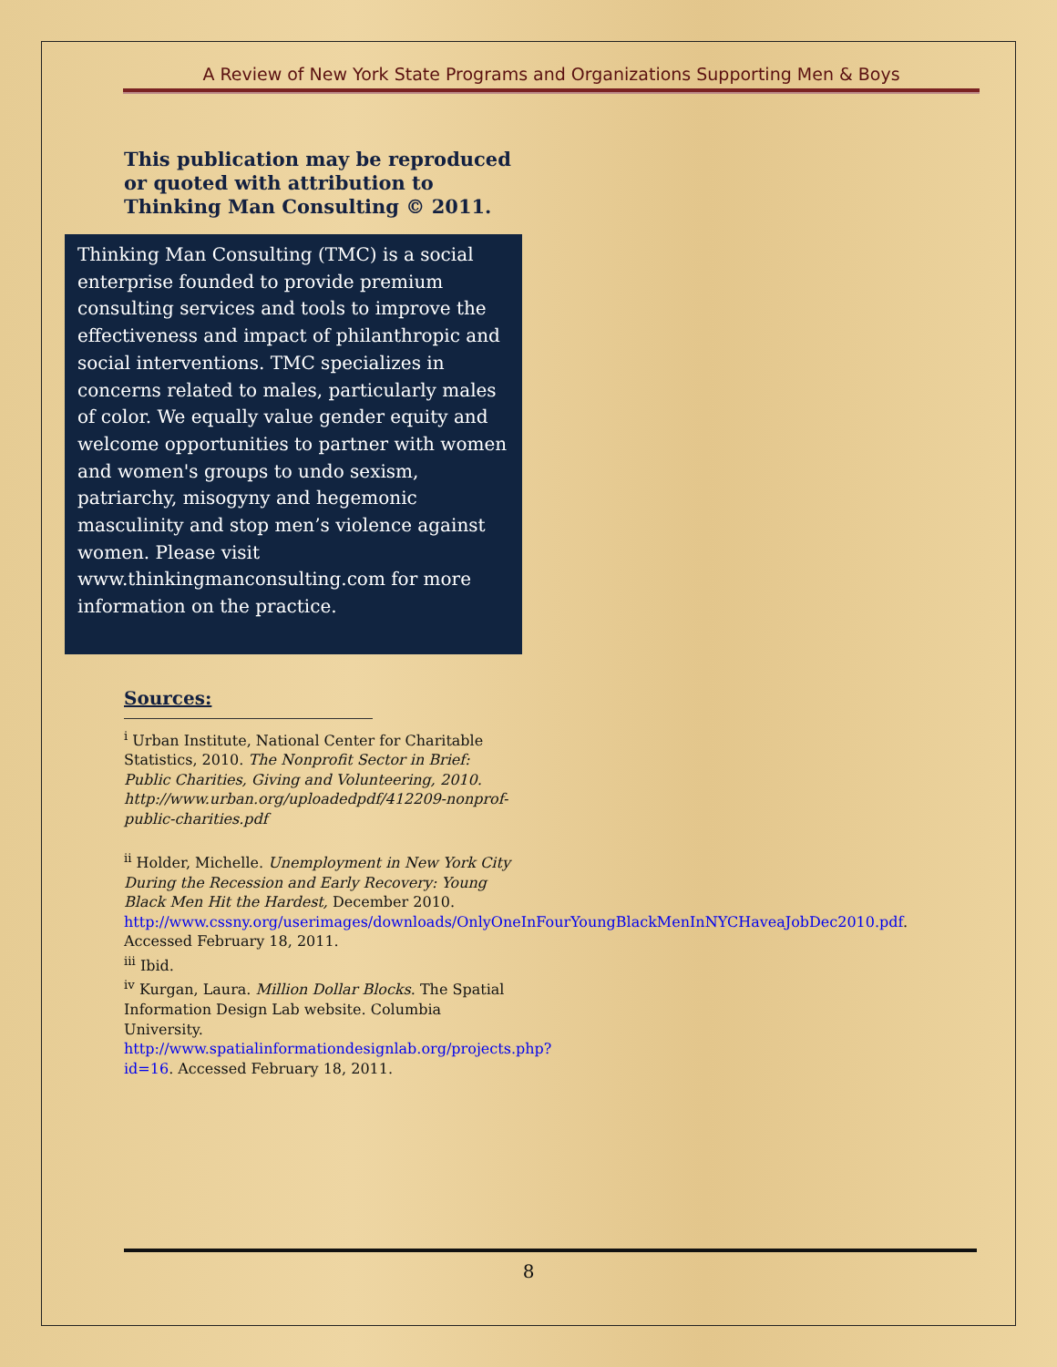A Review of New York State Programs and Organizations Supporting Men & Boys
This publication may be reproduced or quoted with attribution to Thinking Man Consulting © 2011.
Thinking Man Consulting (TMC) is a social enterprise founded to provide premium consulting services and tools to improve the effectiveness and impact of philanthropic and social interventions. TMC specializes in concerns related to males, particularly males of color. We equally value gender equity and welcome opportunities to partner with women and women's groups to undo sexism, patriarchy, misogyny and hegemonic masculinity and stop men’s violence against women. Please visit www.thinkingmanconsulting.com for more information on the practice.
Sources:
<sup>i</sup> Urban Institute, National Center for Charitable Statistics, 2010. The Nonprofit Sector in Brief: Public Charities, Giving and Volunteering, 2010. http://www.urban.org/uploadedpdf/412209-nonprof-public-charities.pdf
<sup>ii</sup> Holder, Michelle. Unemployment in New York City During the Recession and Early Recovery: Young Black Men Hit the Hardest, December 2010. http://www.cssny.org/userimages/downloads/OnlyOneInFourYoungBlackMenInNYCHaveaJobDec2010.pdf. Accessed February 18, 2011.
<sup>iii</sup> Ibid.
<sup>iv</sup> Kurgan, Laura. Million Dollar Blocks. The Spatial Information Design Lab website. Columbia University. http://www.spatialinformationdesignlab.org/projects.php?id=16. Accessed February 18, 2011.
8